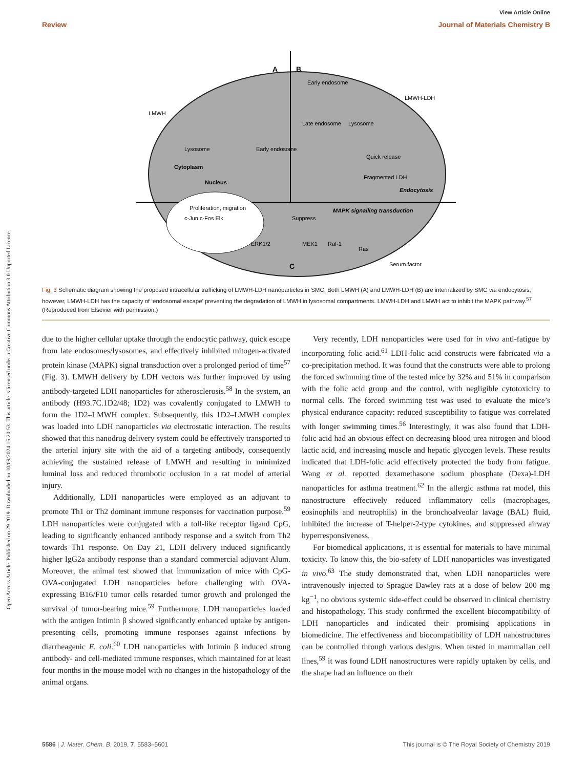View Article Online
Review Journal of Materials Chemistry B
Open Access Article. Published on 29 2019. Downloaded on 10/09/2024 15:20:53. This article is licensed under a Creative Commons Attribution 3.0 Unported Licence.
A
B
C
LMWH
Early endosome
Lysosome
Cytoplasm
Nucleus
Proliferation, migration
c-Jun c-Fos Elk
Early endosome
LMWH-LDH
Late endosome
Lysosome
Quick release
Fragmented LDH
Endocytosis
MAPK signalling transduction
Suppress
ERK1/2
MEK1
Raf-1
Ras
Serum factor
Fig. 3 Schematic diagram showing the proposed intracellular trafficking of LMWH-LDH nanoparticles in SMC. Both LMWH (A) and LMWH-LDH (B) are internalized by SMC via endocytosis; however, LMWH-LDH has the capacity of ‘endosomal escape’ preventing the degradation of LMWH in lysosomal compartments. LMWH-LDH and LMWH act to inhibit the MAPK pathway.<sup>57</sup> (Reproduced from Elsevier with permission.)
due to the higher cellular uptake through the endocytic pathway, quick escape from late endosomes/lysosomes, and effectively inhibited mitogen-activated protein kinase (MAPK) signal transduction over a prolonged period of time<sup>57</sup> (Fig. 3). LMWH delivery by LDH vectors was further improved by using antibody-targeted LDH nanoparticles for atherosclerosis.<sup>58</sup> In the system, an antibody (H93.7C.1D2/48; 1D2) was covalently conjugated to LMWH to form the 1D2–LMWH complex. Subsequently, this 1D2–LMWH complex was loaded into LDH nanoparticles via electrostatic interaction. The results showed that this nanodrug delivery system could be effectively transported to the arterial injury site with the aid of a targeting antibody, consequently achieving the sustained release of LMWH and resulting in minimized luminal loss and reduced thrombotic occlusion in a rat model of arterial injury.
Additionally, LDH nanoparticles were employed as an adjuvant to promote Th1 or Th2 dominant immune responses for vaccination purpose.<sup>59</sup> LDH nanoparticles were conjugated with a toll-like receptor ligand CpG, leading to significantly enhanced antibody response and a switch from Th2 towards Th1 response. On Day 21, LDH delivery induced significantly higher IgG2a antibody response than a standard commercial adjuvant Alum. Moreover, the animal test showed that immunization of mice with CpG-OVA-conjugated LDH nanoparticles before challenging with OVA-expressing B16/F10 tumor cells retarded tumor growth and prolonged the survival of tumor-bearing mice.<sup>59</sup> Furthermore, LDH nanoparticles loaded with the antigen Intimin β showed significantly enhanced uptake by antigen-presenting cells, promoting immune responses against infections by diarrheagenic E. coli.<sup>60</sup> LDH nanoparticles with Intimin β induced strong antibody- and cell-mediated immune responses, which maintained for at least four months in the mouse model with no changes in the histopathology of the animal organs.
Very recently, LDH nanoparticles were used for in vivo anti-fatigue by incorporating folic acid.<sup>61</sup> LDH-folic acid constructs were fabricated via a co-precipitation method. It was found that the constructs were able to prolong the forced swimming time of the tested mice by 32% and 51% in comparison with the folic acid group and the control, with negligible cytotoxicity to normal cells. The forced swimming test was used to evaluate the mice’s physical endurance capacity: reduced susceptibility to fatigue was correlated with longer swimming times.<sup>56</sup> Interestingly, it was also found that LDH-folic acid had an obvious effect on decreasing blood urea nitrogen and blood lactic acid, and increasing muscle and hepatic glycogen levels. These results indicated that LDH-folic acid effectively protected the body from fatigue. Wang et al. reported dexamethasone sodium phosphate (Dexa)-LDH nanoparticles for asthma treatment.<sup>62</sup> In the allergic asthma rat model, this nanostructure effectively reduced inflammatory cells (macrophages, eosinophils and neutrophils) in the bronchoalveolar lavage (BAL) fluid, inhibited the increase of T-helper-2-type cytokines, and suppressed airway hyperresponsiveness.
For biomedical applications, it is essential for materials to have minimal toxicity. To know this, the bio-safety of LDH nanoparticles was investigated in vivo.<sup>63</sup> The study demonstrated that, when LDH nanoparticles were intravenously injected to Sprague Dawley rats at a dose of below 200 mg kg<sup>−1</sup>, no obvious systemic side-effect could be observed in clinical chemistry and histopathology. This study confirmed the excellent biocompatibility of LDH nanoparticles and indicated their promising applications in biomedicine. The effectiveness and biocompatibility of LDH nanostructures can be controlled through various designs. When tested in mammalian cell lines,<sup>59</sup> it was found LDH nanostructures were rapidly uptaken by cells, and the shape had an influence on their
5586 | J. Mater. Chem. B, 2019, 7, 5583–5601 This journal is © The Royal Society of Chemistry 2019